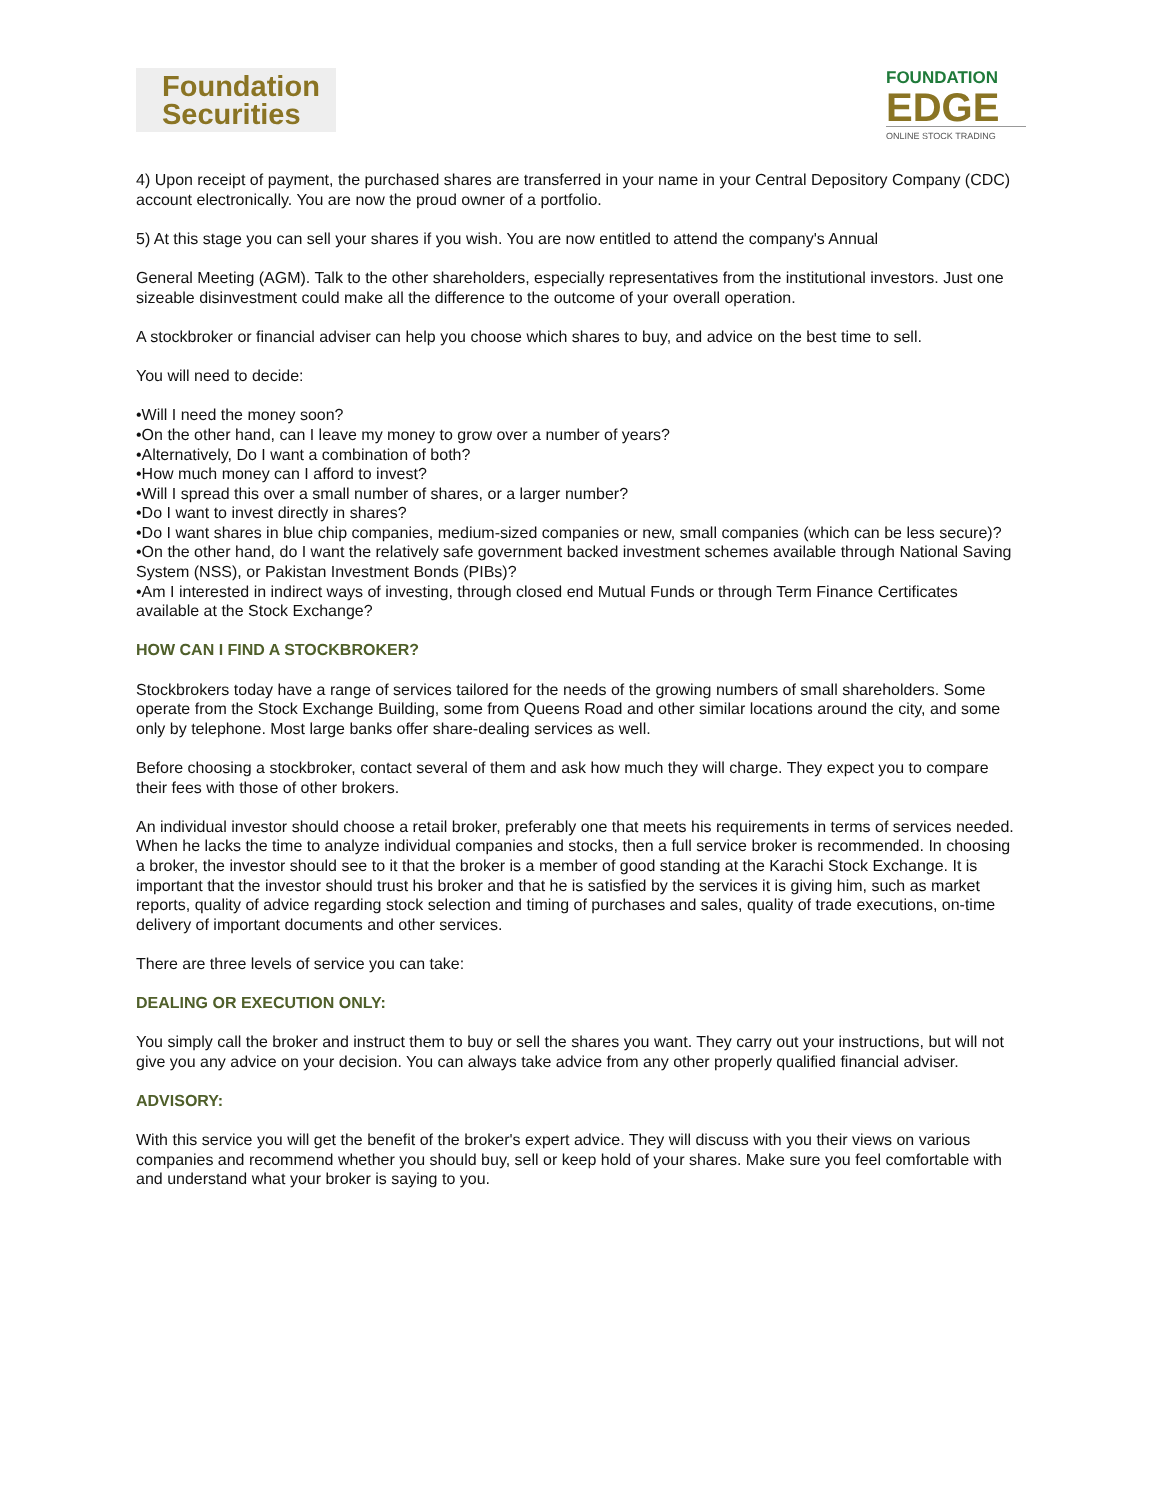Foundation
Securities
FOUNDATION
EDGE
ONLINE STOCK TRADING
4) Upon receipt of payment, the purchased shares are transferred in your name in your Central Depository Company (CDC) account electronically. You are now the proud owner of a portfolio.
5) At this stage you can sell your shares if you wish. You are now entitled to attend the company's Annual
General Meeting (AGM). Talk to the other shareholders, especially representatives from the institutional investors. Just one sizeable disinvestment could make all the difference to the outcome of your overall operation.
A stockbroker or financial adviser can help you choose which shares to buy, and advice on the best time to sell.
You will need to decide:
•Will I need the money soon?
•On the other hand, can I leave my money to grow over a number of years?
•Alternatively, Do I want a combination of both?
•How much money can I afford to invest?
•Will I spread this over a small number of shares, or a larger number?
•Do I want to invest directly in shares?
•Do I want shares in blue chip companies, medium-sized companies or new, small companies (which can be less secure)?
•On the other hand, do I want the relatively safe government backed investment schemes available through National Saving System (NSS), or Pakistan Investment Bonds (PIBs)?
•Am I interested in indirect ways of investing, through closed end Mutual Funds or through Term Finance Certificates available at the Stock Exchange?
HOW CAN I FIND A STOCKBROKER?
Stockbrokers today have a range of services tailored for the needs of the growing numbers of small shareholders. Some operate from the Stock Exchange Building, some from Queens Road and other similar locations around the city, and some only by telephone. Most large banks offer share-dealing services as well.
Before choosing a stockbroker, contact several of them and ask how much they will charge. They expect you to compare their fees with those of other brokers.
An individual investor should choose a retail broker, preferably one that meets his requirements in terms of services needed. When he lacks the time to analyze individual companies and stocks, then a full service broker is recommended. In choosing a broker, the investor should see to it that the broker is a member of good standing at the Karachi Stock Exchange. It is important that the investor should trust his broker and that he is satisfied by the services it is giving him, such as market reports, quality of advice regarding stock selection and timing of purchases and sales, quality of trade executions, on-time delivery of important documents and other services.
There are three levels of service you can take:
DEALING OR EXECUTION ONLY:
You simply call the broker and instruct them to buy or sell the shares you want. They carry out your instructions, but will not give you any advice on your decision. You can always take advice from any other properly qualified financial adviser.
ADVISORY:
With this service you will get the benefit of the broker's expert advice. They will discuss with you their views on various companies and recommend whether you should buy, sell or keep hold of your shares. Make sure you feel comfortable with and understand what your broker is saying to you.